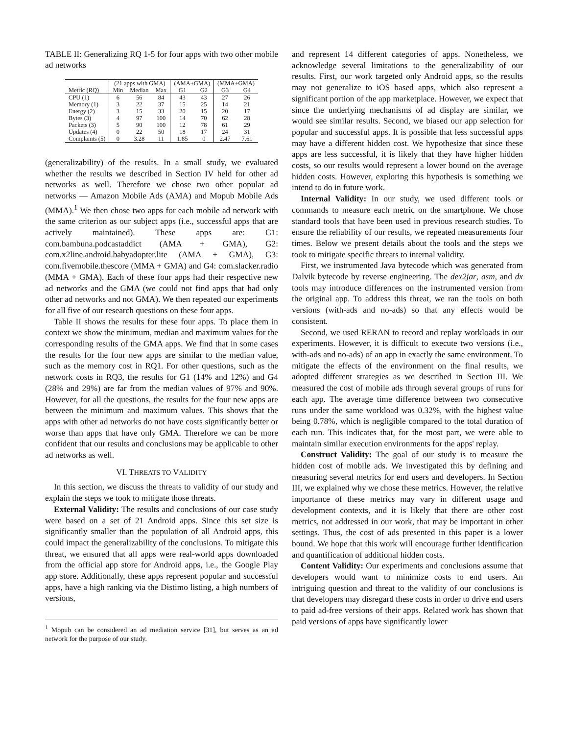TABLE II: Generalizing RQ 1-5 for four apps with two other mobile ad networks
| | (21 apps with GMA) | | | (AMA+GMA) | | (MMA+GMA) | |
| --- | --- | --- | --- | --- | --- | --- | --- |
| Metric (RQ) | Min | Median | Max | G1 | G2 | G3 | G4 |
| CPU (1) | 6 | 56 | 84 | 43 | 43 | 27 | 26 |
| Memory (1) | 3 | 22 | 37 | 15 | 25 | 14 | 21 |
| Energy (2) | 3 | 15 | 33 | 20 | 15 | 20 | 17 |
| Bytes (3) | 4 | 97 | 100 | 14 | 70 | 62 | 28 |
| Packets (3) | 5 | 90 | 100 | 12 | 78 | 61 | 29 |
| Updates (4) | 0 | 22 | 50 | 18 | 17 | 24 | 31 |
| Complaints (5) | 0 | 3.28 | 11 | 1.85 | 0 | 2.47 | 7.61 |
(generalizability) of the results. In a small study, we evaluated whether the results we described in Section IV held for other ad networks as well. Therefore we chose two other popular ad networks — Amazon Mobile Ads (AMA) and Mopub Mobile Ads (MMA).<sup>1</sup> We then chose two apps for each mobile ad network with the same criterion as our subject apps (i.e., successful apps that are actively maintained). These apps are: G1: com.bambuna.podcastaddict (AMA + GMA), G2: com.x2line.android.babyadopter.lite (AMA + GMA), G3: com.fivemobile.thescore (MMA + GMA) and G4: com.slacker.radio (MMA + GMA). Each of these four apps had their respective new ad networks and the GMA (we could not find apps that had only other ad networks and not GMA). We then repeated our experiments for all five of our research questions on these four apps.
Table II shows the results for these four apps. To place them in context we show the minimum, median and maximum values for the corresponding results of the GMA apps. We find that in some cases the results for the four new apps are similar to the median value, such as the memory cost in RQ1. For other questions, such as the network costs in RQ3, the results for G1 (14% and 12%) and G4 (28% and 29%) are far from the median values of 97% and 90%. However, for all the questions, the results for the four new apps are between the minimum and maximum values. This shows that the apps with other ad networks do not have costs significantly better or worse than apps that have only GMA. Therefore we can be more confident that our results and conclusions may be applicable to other ad networks as well.
VI. THREATS TO VALIDITY
In this section, we discuss the threats to validity of our study and explain the steps we took to mitigate those threats.
External Validity: The results and conclusions of our case study were based on a set of 21 Android apps. Since this set size is significantly smaller than the population of all Android apps, this could impact the generalizability of the conclusions. To mitigate this threat, we ensured that all apps were real-world apps downloaded from the official app store for Android apps, i.e., the Google Play app store. Additionally, these apps represent popular and successful apps, have a high ranking via the Distimo listing, a high numbers of versions,
<sup>1</sup> Mopub can be considered an ad mediation service [31], but serves as an ad network for the purpose of our study.
and represent 14 different categories of apps. Nonetheless, we acknowledge several limitations to the generalizability of our results. First, our work targeted only Android apps, so the results may not generalize to iOS based apps, which also represent a significant portion of the app marketplace. However, we expect that since the underlying mechanisms of ad display are similar, we would see similar results. Second, we biased our app selection for popular and successful apps. It is possible that less successful apps may have a different hidden cost. We hypothesize that since these apps are less successful, it is likely that they have higher hidden costs, so our results would represent a lower bound on the average hidden costs. However, exploring this hypothesis is something we intend to do in future work.
Internal Validity: In our study, we used different tools or commands to measure each metric on the smartphone. We chose standard tools that have been used in previous research studies. To ensure the reliability of our results, we repeated measurements four times. Below we present details about the tools and the steps we took to mitigate specific threats to internal validity.
First, we instrumented Java bytecode which was generated from Dalvik bytecode by reverse engineering. The dex2jar, asm, and dx tools may introduce differences on the instrumented version from the original app. To address this threat, we ran the tools on both versions (with-ads and no-ads) so that any effects would be consistent.
Second, we used RERAN to record and replay workloads in our experiments. However, it is difficult to execute two versions (i.e., with-ads and no-ads) of an app in exactly the same environment. To mitigate the effects of the environment on the final results, we adopted different strategies as we described in Section III. We measured the cost of mobile ads through several groups of runs for each app. The average time difference between two consecutive runs under the same workload was 0.32%, with the highest value being 0.78%, which is negligible compared to the total duration of each run. This indicates that, for the most part, we were able to maintain similar execution environments for the apps' replay.
Construct Validity: The goal of our study is to measure the hidden cost of mobile ads. We investigated this by defining and measuring several metrics for end users and developers. In Section III, we explained why we chose these metrics. However, the relative importance of these metrics may vary in different usage and development contexts, and it is likely that there are other cost metrics, not addressed in our work, that may be important in other settings. Thus, the cost of ads presented in this paper is a lower bound. We hope that this work will encourage further identification and quantification of additional hidden costs.
Content Validity: Our experiments and conclusions assume that developers would want to minimize costs to end users. An intriguing question and threat to the validity of our conclusions is that developers may disregard these costs in order to drive end users to paid ad-free versions of their apps. Related work has shown that paid versions of apps have significantly lower